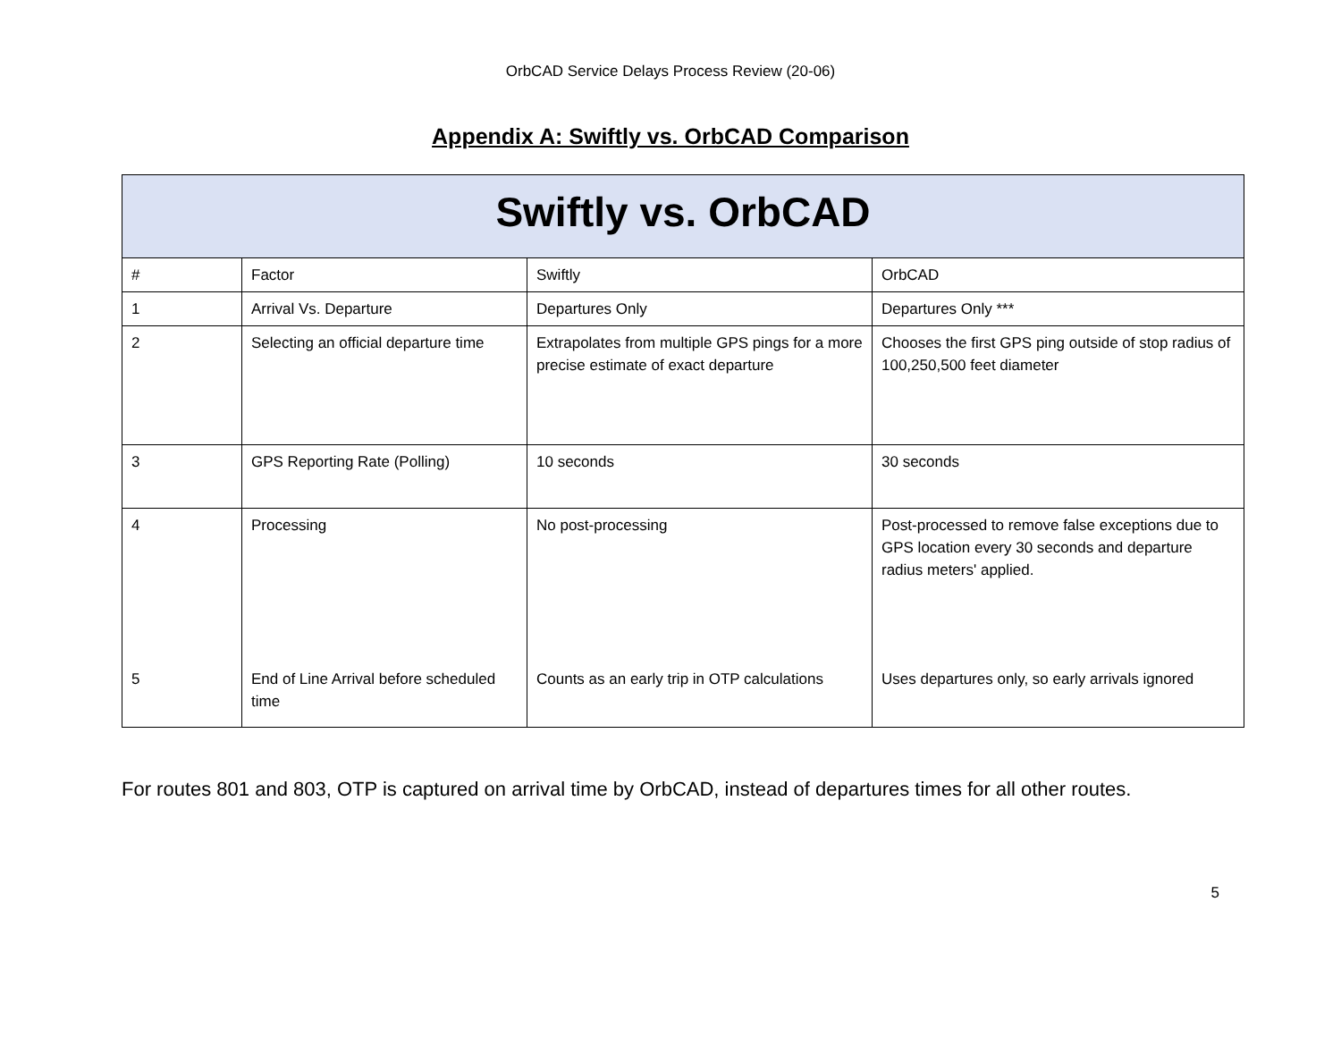OrbCAD Service Delays Process Review (20-06)
Appendix A: Swiftly vs. OrbCAD Comparison
| Swiftly vs. OrbCAD | | | |
| # | Factor | Swiftly | OrbCAD |
| 1 | Arrival Vs. Departure | Departures Only | Departures Only *** |
| 2 | Selecting an official departure time | Extrapolates from multiple GPS pings for a more precise estimate of exact departure | Chooses the first GPS ping outside of stop radius of 100,250,500 feet diameter |
| 3 | GPS Reporting Rate (Polling) | 10 seconds | 30 seconds |
| 4 | Processing | No post-processing | Post-processed to remove false exceptions due to GPS location every 30 seconds and departure radius meters' applied. |
| 5 | End of Line Arrival before scheduled time | Counts as an early trip in OTP calculations | Uses departures only, so early arrivals ignored |
For routes 801 and 803, OTP is captured on arrival time by OrbCAD, instead of departures times for all other routes.
5